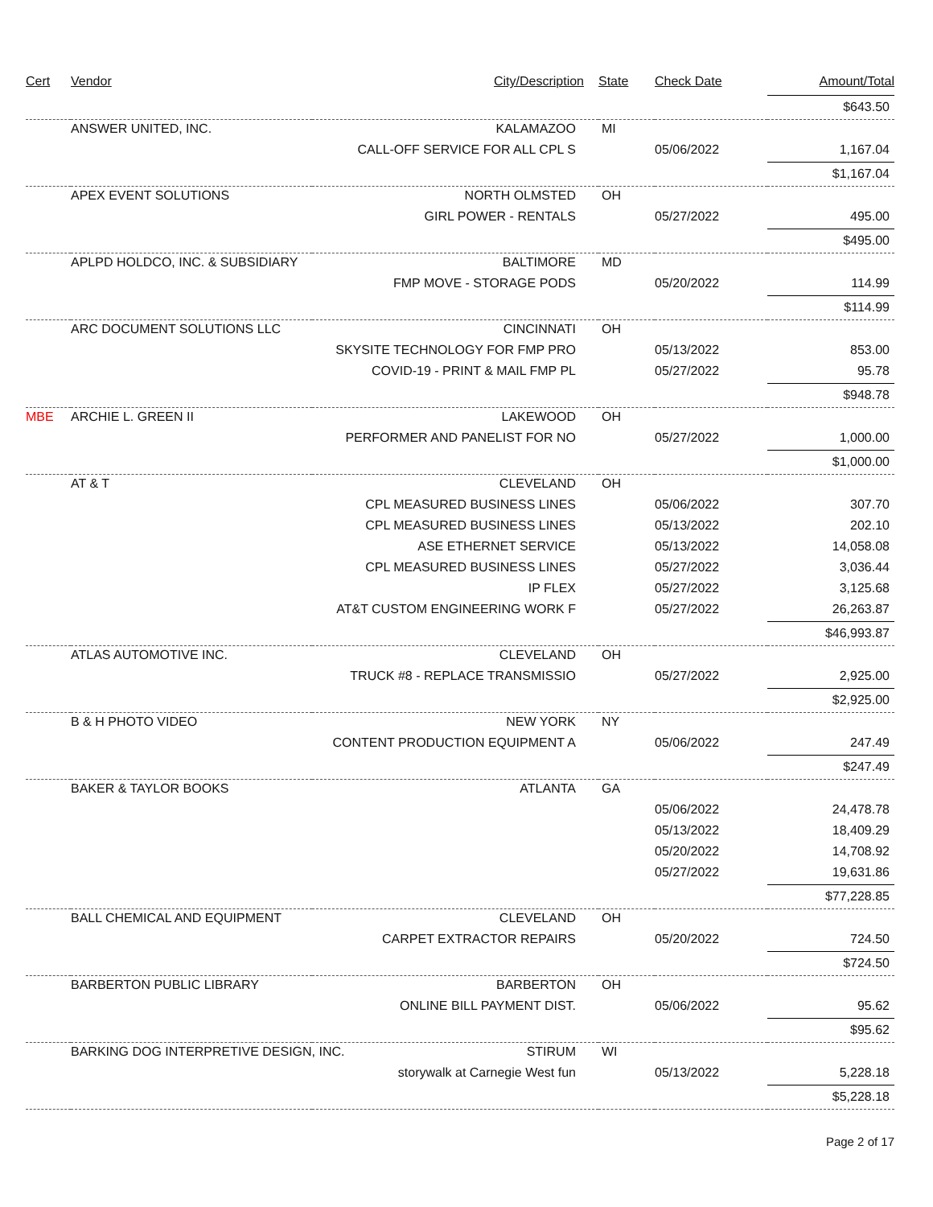| Cert | Vendor | City/Description | State | Check Date | Amount/Total |
| --- | --- | --- | --- | --- | --- |
| | | | | | $643.50 |
| | ANSWER UNITED, INC. | KALAMAZOO | MI | | |
| | | CALL-OFF SERVICE FOR ALL CPL S | | 05/06/2022 | 1,167.04 |
| | | | | | $1,167.04 |
| | APEX EVENT SOLUTIONS | NORTH OLMSTED | OH | | |
| | | GIRL POWER - RENTALS | | 05/27/2022 | 495.00 |
| | | | | | $495.00 |
| | APLPD HOLDCO, INC. & SUBSIDIARY | BALTIMORE | MD | | |
| | | FMP MOVE - STORAGE PODS | | 05/20/2022 | 114.99 |
| | | | | | $114.99 |
| | ARC DOCUMENT SOLUTIONS LLC | CINCINNATI | OH | | |
| | | SKYSITE TECHNOLOGY FOR FMP PRO | | 05/13/2022 | 853.00 |
| | | COVID-19 - PRINT & MAIL FMP PL | | 05/27/2022 | 95.78 |
| | | | | | $948.78 |
| MBE | ARCHIE L. GREEN II | LAKEWOOD | OH | | |
| | | PERFORMER AND PANELIST FOR NO | | 05/27/2022 | 1,000.00 |
| | | | | | $1,000.00 |
| | AT & T | CLEVELAND | OH | | |
| | | CPL MEASURED BUSINESS LINES | | 05/06/2022 | 307.70 |
| | | CPL MEASURED BUSINESS LINES | | 05/13/2022 | 202.10 |
| | | ASE ETHERNET SERVICE | | 05/13/2022 | 14,058.08 |
| | | CPL MEASURED BUSINESS LINES | | 05/27/2022 | 3,036.44 |
| | | IP FLEX | | 05/27/2022 | 3,125.68 |
| | | AT&T CUSTOM ENGINEERING WORK F | | 05/27/2022 | 26,263.87 |
| | | | | | $46,993.87 |
| | ATLAS AUTOMOTIVE INC. | CLEVELAND | OH | | |
| | | TRUCK #8 - REPLACE TRANSMISSIO | | 05/27/2022 | 2,925.00 |
| | | | | | $2,925.00 |
| | B & H PHOTO VIDEO | NEW YORK | NY | | |
| | | CONTENT PRODUCTION EQUIPMENT A | | 05/06/2022 | 247.49 |
| | | | | | $247.49 |
| | BAKER & TAYLOR BOOKS | ATLANTA | GA | | |
| | | | | 05/06/2022 | 24,478.78 |
| | | | | 05/13/2022 | 18,409.29 |
| | | | | 05/20/2022 | 14,708.92 |
| | | | | 05/27/2022 | 19,631.86 |
| | | | | | $77,228.85 |
| | BALL CHEMICAL AND EQUIPMENT | CLEVELAND | OH | | |
| | | CARPET EXTRACTOR REPAIRS | | 05/20/2022 | 724.50 |
| | | | | | $724.50 |
| | BARBERTON PUBLIC LIBRARY | BARBERTON | OH | | |
| | | ONLINE BILL PAYMENT DIST. | | 05/06/2022 | 95.62 |
| | | | | | $95.62 |
| | BARKING DOG INTERPRETIVE DESIGN, INC. STIRUM | | WI | | |
| | | storywalk at Carnegie West fun | | 05/13/2022 | 5,228.18 |
| | | | | | $5,228.18 |
Page 2 of 17